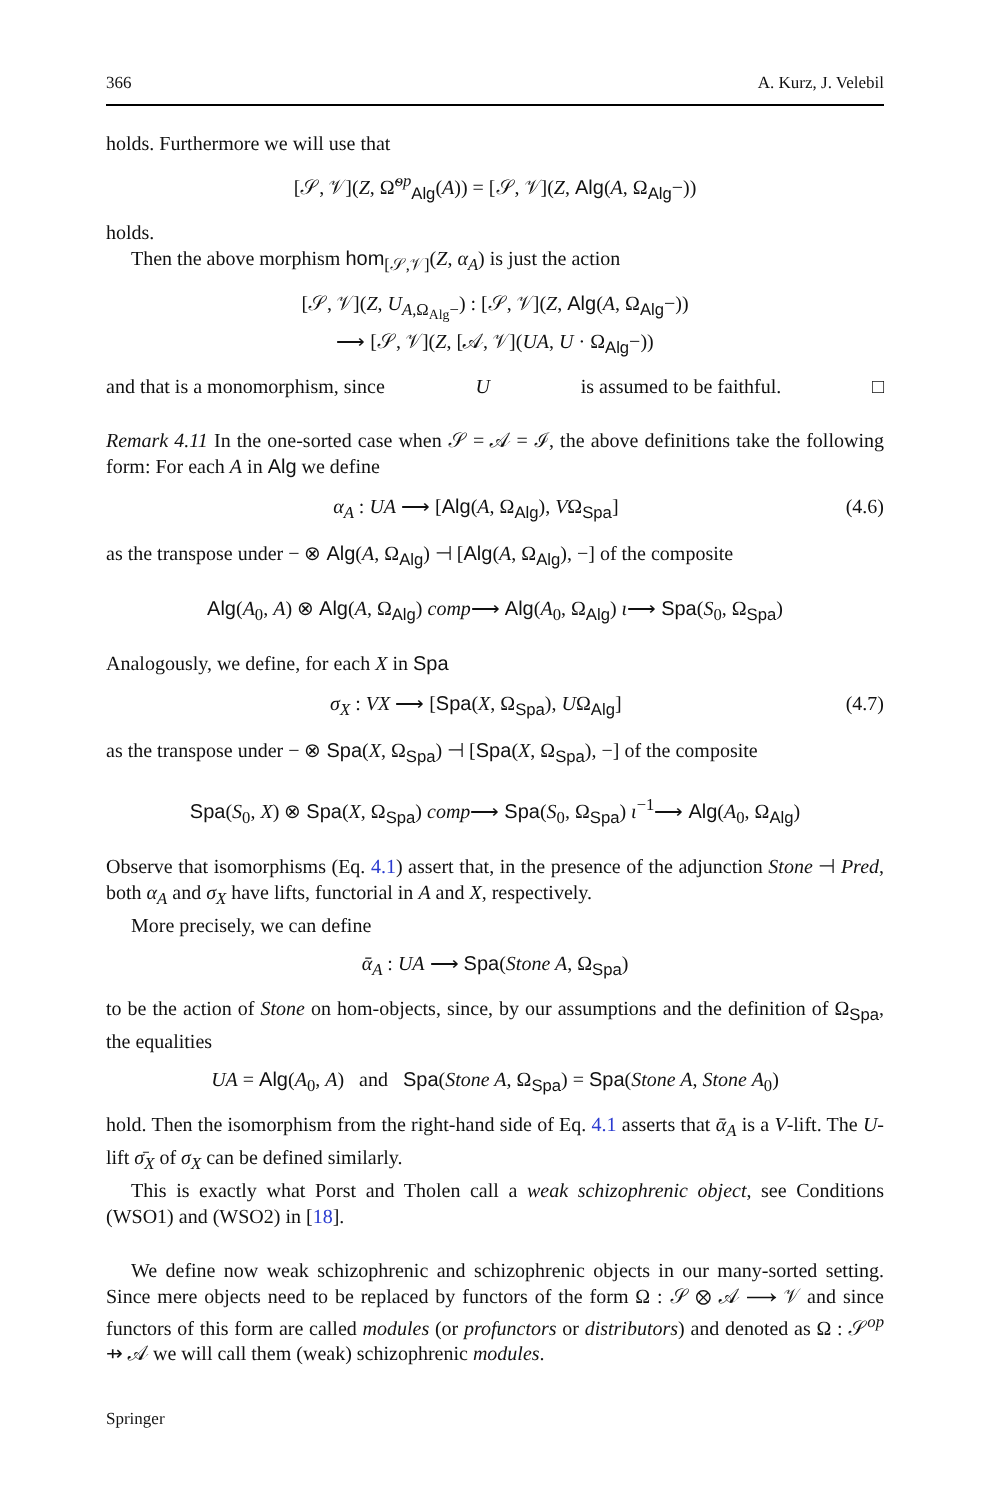366 A. Kurz, J. Velebil
holds. Furthermore we will use that
[𝒮, 𝒱](Z, Ω̃<sup>op</sup><sub>Alg</sub>(A)) = [𝒮, 𝒱](Z, Alg(A, Ω<sub>Alg</sub>−))
holds.
Then the above morphism hom<sub>[𝒮,𝒱]</sub>(Z, α<sub>A</sub>) is just the action
[𝒮, 𝒱](Z, U<sub>A,Ω<sub>Alg</sub>−</sub>) : [𝒮, 𝒱](Z, Alg(A, Ω<sub>Alg</sub>−))
⟶ [𝒮, 𝒱](Z, [𝒜, 𝒱](UA, U · Ω<sub>Alg</sub>−))
and that is a monomorphism, since U is assumed to be faithful. □
Remark 4.11 In the one-sorted case when 𝒮 = 𝒜 = ℐ, the above definitions take the following form: For each A in Alg we define
α<sub>A</sub> : UA ⟶ [Alg(A, Ω<sub>Alg</sub>), VΩ<sub>Spa</sub>] (4.6)
as the transpose under − ⊗ Alg(A, Ω<sub>Alg</sub>) ⊣ [Alg(A, Ω<sub>Alg</sub>), −] of the composite
Alg(A<sub>0</sub>, A) ⊗ Alg(A, Ω<sub>Alg</sub>) comp⟶ Alg(A<sub>0</sub>, Ω<sub>Alg</sub>) ι⟶ Spa(S<sub>0</sub>, Ω<sub>Spa</sub>)
Analogously, we define, for each X in Spa
σ<sub>X</sub> : VX ⟶ [Spa(X, Ω<sub>Spa</sub>), UΩ<sub>Alg</sub>] (4.7)
as the transpose under − ⊗ Spa(X, Ω<sub>Spa</sub>) ⊣ [Spa(X, Ω<sub>Spa</sub>), −] of the composite
Spa(S<sub>0</sub>, X) ⊗ Spa(X, Ω<sub>Spa</sub>) comp⟶ Spa(S<sub>0</sub>, Ω<sub>Spa</sub>) ι<sup>−1</sup>⟶ Alg(A<sub>0</sub>, Ω<sub>Alg</sub>)
Observe that isomorphisms (Eq. 4.1) assert that, in the presence of the adjunction Stone ⊣ Pred, both α<sub>A</sub> and σ<sub>X</sub> have lifts, functorial in A and X, respectively.
More precisely, we can define
ᾱ<sub>A</sub> : UA ⟶ Spa(Stone A, Ω<sub>Spa</sub>)
to be the action of Stone on hom-objects, since, by our assumptions and the definition of Ω<sub>Spa</sub>, the equalities
UA = Alg(A<sub>0</sub>, A) and Spa(Stone A, Ω<sub>Spa</sub>) = Spa(Stone A, Stone A<sub>0</sub>)
hold. Then the isomorphism from the right-hand side of Eq. 4.1 asserts that ᾱ<sub>A</sub> is a V-lift. The U-lift σ̄<sub>X</sub> of σ<sub>X</sub> can be defined similarly.
This is exactly what Porst and Tholen call a weak schizophrenic object, see Conditions (WSO1) and (WSO2) in [18].
We define now weak schizophrenic and schizophrenic objects in our many-sorted setting. Since mere objects need to be replaced by functors of the form Ω : 𝒮 ⊗ 𝒜 ⟶ 𝒱 and since functors of this form are called modules (or profunctors or distributors) and denoted as Ω : 𝒮<sup>op</sup> ⇸ 𝒜 we will call them (weak) schizophrenic modules.
Springer